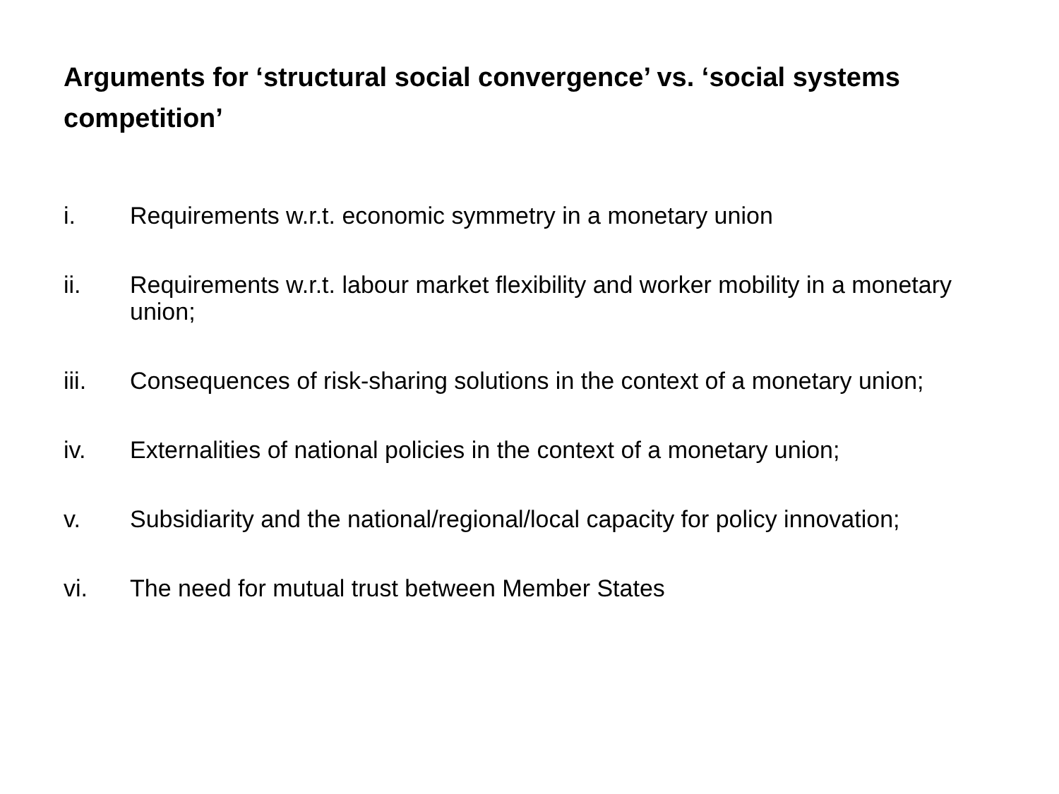Arguments for ‘structural social convergence’ vs. ‘social systems competition’
i. Requirements w.r.t. economic symmetry in a monetary union
ii. Requirements w.r.t. labour market flexibility and worker mobility in a monetary union;
iii. Consequences of risk-sharing solutions in the context of a monetary union;
iv. Externalities of national policies in the context of a monetary union;
v. Subsidiarity and the national/regional/local capacity for policy innovation;
vi. The need for mutual trust between Member States